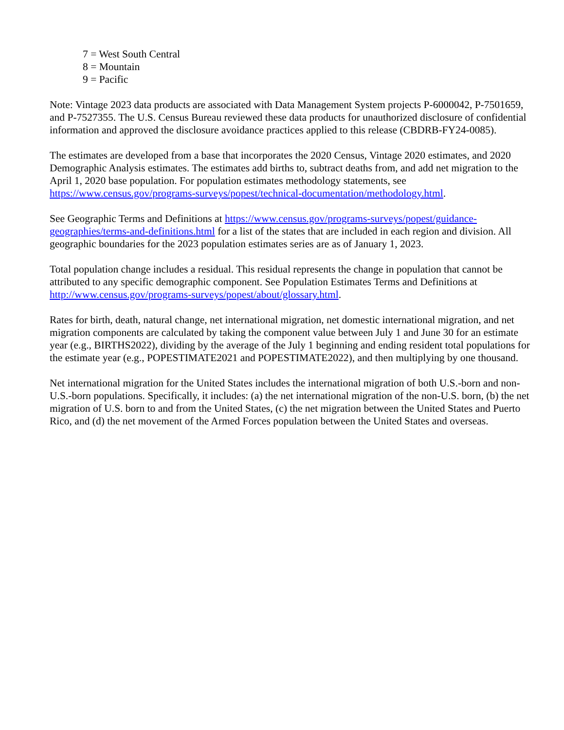7 = West South Central
8 = Mountain
9 = Pacific
Note: Vintage 2023 data products are associated with Data Management System projects P-6000042, P-7501659, and P-7527355. The U.S. Census Bureau reviewed these data products for unauthorized disclosure of confidential information and approved the disclosure avoidance practices applied to this release (CBDRB-FY24-0085).
The estimates are developed from a base that incorporates the 2020 Census, Vintage 2020 estimates, and 2020 Demographic Analysis estimates. The estimates add births to, subtract deaths from, and add net migration to the April 1, 2020 base population. For population estimates methodology statements, see https://www.census.gov/programs-surveys/popest/technical-documentation/methodology.html.
See Geographic Terms and Definitions at https://www.census.gov/programs-surveys/popest/guidance-geographies/terms-and-definitions.html for a list of the states that are included in each region and division. All geographic boundaries for the 2023 population estimates series are as of January 1, 2023.
Total population change includes a residual. This residual represents the change in population that cannot be attributed to any specific demographic component. See Population Estimates Terms and Definitions at http://www.census.gov/programs-surveys/popest/about/glossary.html.
Rates for birth, death, natural change, net international migration, net domestic international migration, and net migration components are calculated by taking the component value between July 1 and June 30 for an estimate year (e.g., BIRTHS2022), dividing by the average of the July 1 beginning and ending resident total populations for the estimate year (e.g., POPESTIMATE2021 and POPESTIMATE2022), and then multiplying by one thousand.
Net international migration for the United States includes the international migration of both U.S.-born and non-U.S.-born populations. Specifically, it includes: (a) the net international migration of the non-U.S. born, (b) the net migration of U.S. born to and from the United States, (c) the net migration between the United States and Puerto Rico, and (d) the net movement of the Armed Forces population between the United States and overseas.